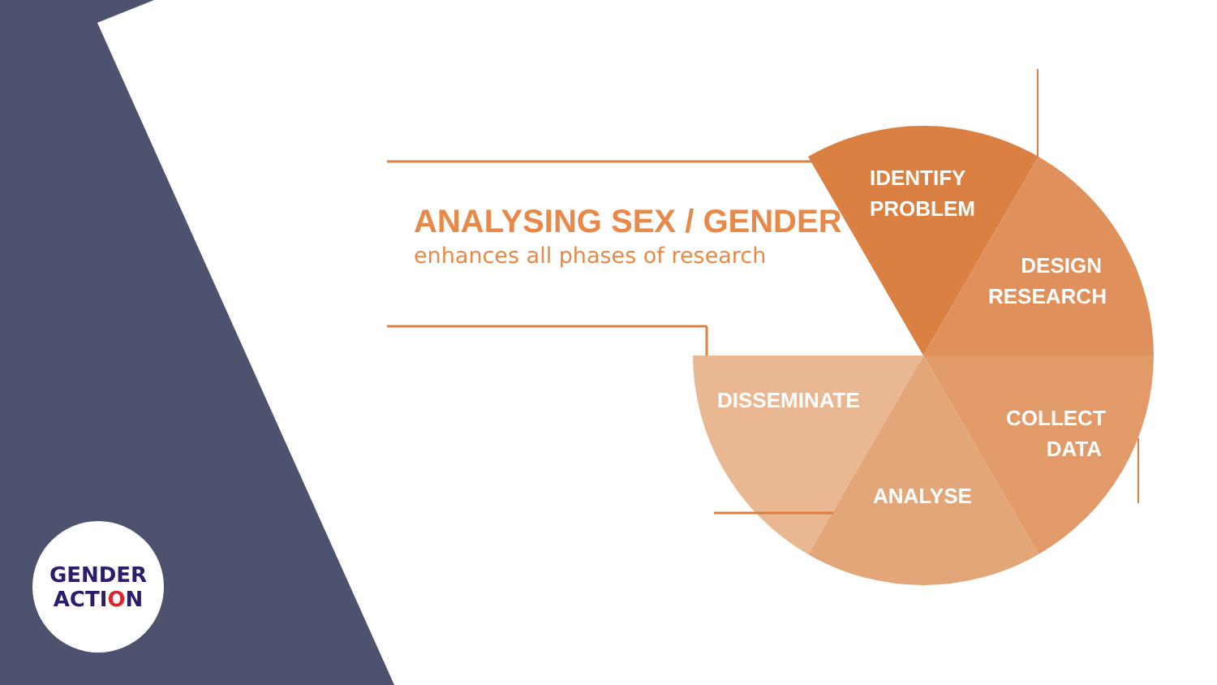ANALYSING SEX / GENDER
enhances all phases of research
IDENTIFY
PROBLEM
DESIGN
RESEARCH
COLLECT
DATA
ANALYSE
DISSEMINATE
GENDER
ACTION